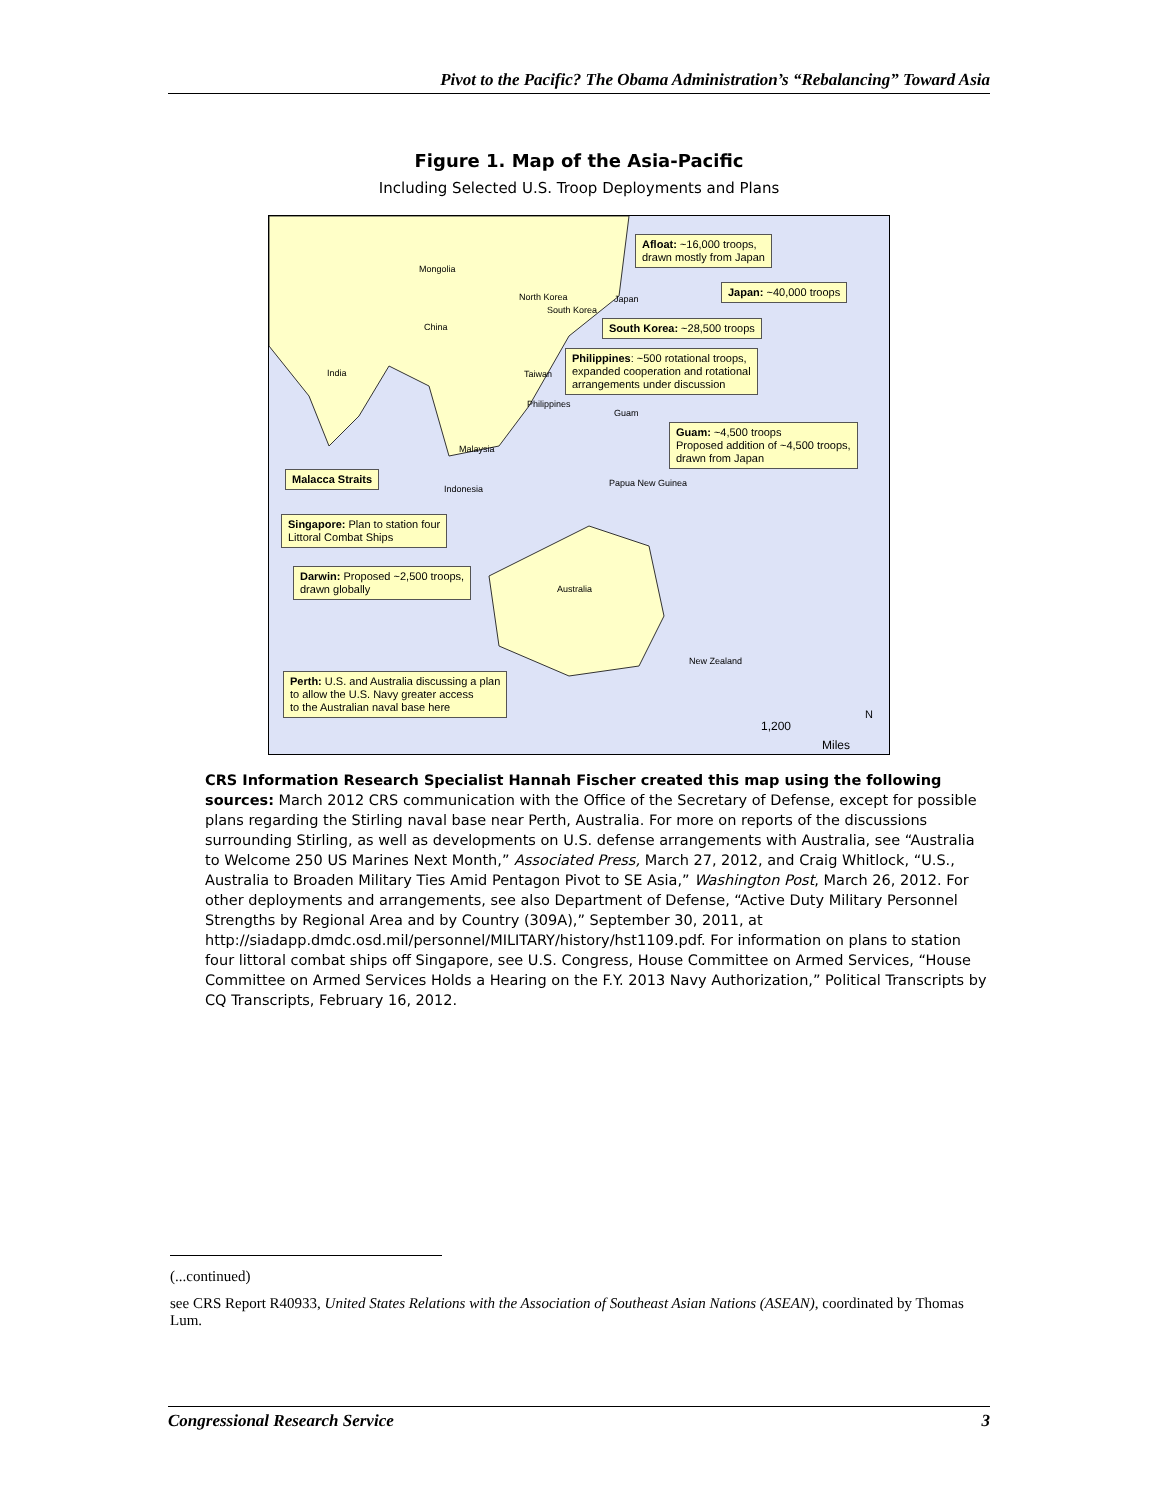Pivot to the Pacific? The Obama Administration’s “Rebalancing” Toward Asia
Figure 1. Map of the Asia-Pacific
Including Selected U.S. Troop Deployments and Plans
Mongolia
China
India
North Korea
South Korea
Japan
Taiwan
Philippines
Malaysia
Indonesia
Guam
Papua New Guinea
Australia
New Zealand
Afloat: ~16,000 troops,
drawn mostly from Japan
Japan: ~40,000 troops
South Korea: ~28,500 troops
Philippines: ~500 rotational troops,
expanded cooperation and rotational
arrangements under discussion
Guam: ~4,500 troops
Proposed addition of ~4,500 troops,
drawn from Japan
Malacca Straits
Singapore: Plan to station four
Littoral Combat Ships
Darwin: Proposed ~2,500 troops,
drawn globally
Perth: U.S. and Australia discussing a plan
to allow the U.S. Navy greater access
to the Australian naval base here
1,200
Miles
N
CRS Information Research Specialist Hannah Fischer created this map using the following sources: March 2012 CRS communication with the Office of the Secretary of Defense, except for possible plans regarding the Stirling naval base near Perth, Australia. For more on reports of the discussions surrounding Stirling, as well as developments on U.S. defense arrangements with Australia, see “Australia to Welcome 250 US Marines Next Month,” Associated Press, March 27, 2012, and Craig Whitlock, “U.S., Australia to Broaden Military Ties Amid Pentagon Pivot to SE Asia,” Washington Post, March 26, 2012. For other deployments and arrangements, see also Department of Defense, “Active Duty Military Personnel Strengths by Regional Area and by Country (309A),” September 30, 2011, at http://siadapp.dmdc.osd.mil/personnel/MILITARY/history/hst1109.pdf. For information on plans to station four littoral combat ships off Singapore, see U.S. Congress, House Committee on Armed Services, “House Committee on Armed Services Holds a Hearing on the F.Y. 2013 Navy Authorization,” Political Transcripts by CQ Transcripts, February 16, 2012.
(...continued)
see CRS Report R40933, United States Relations with the Association of Southeast Asian Nations (ASEAN), coordinated by Thomas Lum.
Congressional Research Service 3